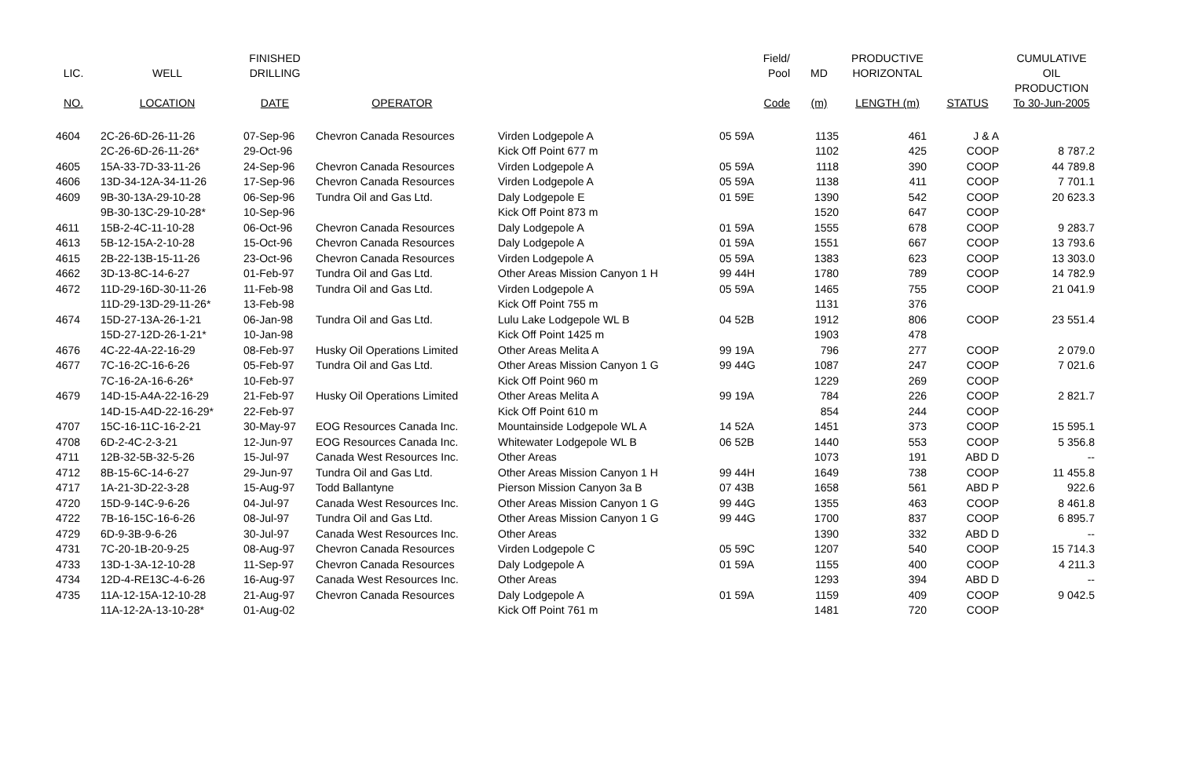| LIC. NO. | WELL LOCATION | FINISHED DRILLING DATE | OPERATOR | | Field/ Pool Code | MD (m) | PRODUCTIVE HORIZONTAL LENGTH (m) | STATUS | CUMULATIVE OIL PRODUCTION To 30-Jun-2005 |
| --- | --- | --- | --- | --- | --- | --- | --- | --- | --- |
| 4604 | 2C-26-6D-26-11-26 | 07-Sep-96 | Chevron Canada Resources | Virden Lodgepole A | 05 59A | 1135 | 461 | J & A | |
| | 2C-26-6D-26-11-26* | 29-Oct-96 | | Kick Off Point 677 m | | 1102 | 425 | COOP | 8 787.2 |
| 4605 | 15A-33-7D-33-11-26 | 24-Sep-96 | Chevron Canada Resources | Virden Lodgepole A | 05 59A | 1118 | 390 | COOP | 44 789.8 |
| 4606 | 13D-34-12A-34-11-26 | 17-Sep-96 | Chevron Canada Resources | Virden Lodgepole A | 05 59A | 1138 | 411 | COOP | 7 701.1 |
| 4609 | 9B-30-13A-29-10-28 | 06-Sep-96 | Tundra Oil and Gas Ltd. | Daly Lodgepole E | 01 59E | 1390 | 542 | COOP | 20 623.3 |
| | 9B-30-13C-29-10-28* | 10-Sep-96 | | Kick Off Point 873 m | | 1520 | 647 | COOP | |
| 4611 | 15B-2-4C-11-10-28 | 06-Oct-96 | Chevron Canada Resources | Daly Lodgepole A | 01 59A | 1555 | 678 | COOP | 9 283.7 |
| 4613 | 5B-12-15A-2-10-28 | 15-Oct-96 | Chevron Canada Resources | Daly Lodgepole A | 01 59A | 1551 | 667 | COOP | 13 793.6 |
| 4615 | 2B-22-13B-15-11-26 | 23-Oct-96 | Chevron Canada Resources | Virden Lodgepole A | 05 59A | 1383 | 623 | COOP | 13 303.0 |
| 4662 | 3D-13-8C-14-6-27 | 01-Feb-97 | Tundra Oil and Gas Ltd. | Other Areas Mission Canyon 1 H | 99 44H | 1780 | 789 | COOP | 14 782.9 |
| 4672 | 11D-29-16D-30-11-26 | 11-Feb-98 | Tundra Oil and Gas Ltd. | Virden Lodgepole A | 05 59A | 1465 | 755 | COOP | 21 041.9 |
| | 11D-29-13D-29-11-26* | 13-Feb-98 | | Kick Off Point 755 m | | 1131 | 376 | | |
| 4674 | 15D-27-13A-26-1-21 | 06-Jan-98 | Tundra Oil and Gas Ltd. | Lulu Lake Lodgepole WL B | 04 52B | 1912 | 806 | COOP | 23 551.4 |
| | 15D-27-12D-26-1-21* | 10-Jan-98 | | Kick Off Point 1425 m | | 1903 | 478 | | |
| 4676 | 4C-22-4A-22-16-29 | 08-Feb-97 | Husky Oil Operations Limited | Other Areas Melita A | 99 19A | 796 | 277 | COOP | 2 079.0 |
| 4677 | 7C-16-2C-16-6-26 | 05-Feb-97 | Tundra Oil and Gas Ltd. | Other Areas Mission Canyon 1 G | 99 44G | 1087 | 247 | COOP | 7 021.6 |
| | 7C-16-2A-16-6-26* | 10-Feb-97 | | Kick Off Point 960 m | | 1229 | 269 | COOP | |
| 4679 | 14D-15-A4A-22-16-29 | 21-Feb-97 | Husky Oil Operations Limited | Other Areas Melita A | 99 19A | 784 | 226 | COOP | 2 821.7 |
| | 14D-15-A4D-22-16-29* | 22-Feb-97 | | Kick Off Point 610 m | | 854 | 244 | COOP | |
| 4707 | 15C-16-11C-16-2-21 | 30-May-97 | EOG Resources Canada Inc. | Mountainside Lodgepole WL A | 14 52A | 1451 | 373 | COOP | 15 595.1 |
| 4708 | 6D-2-4C-2-3-21 | 12-Jun-97 | EOG Resources Canada Inc. | Whitewater Lodgepole WL B | 06 52B | 1440 | 553 | COOP | 5 356.8 |
| 4711 | 12B-32-5B-32-5-26 | 15-Jul-97 | Canada West Resources Inc. | Other Areas | | 1073 | 191 | ABD D | -- |
| 4712 | 8B-15-6C-14-6-27 | 29-Jun-97 | Tundra Oil and Gas Ltd. | Other Areas Mission Canyon 1 H | 99 44H | 1649 | 738 | COOP | 11 455.8 |
| 4717 | 1A-21-3D-22-3-28 | 15-Aug-97 | Todd Ballantyne | Pierson Mission Canyon 3a B | 07 43B | 1658 | 561 | ABD P | 922.6 |
| 4720 | 15D-9-14C-9-6-26 | 04-Jul-97 | Canada West Resources Inc. | Other Areas Mission Canyon 1 G | 99 44G | 1355 | 463 | COOP | 8 461.8 |
| 4722 | 7B-16-15C-16-6-26 | 08-Jul-97 | Tundra Oil and Gas Ltd. | Other Areas Mission Canyon 1 G | 99 44G | 1700 | 837 | COOP | 6 895.7 |
| 4729 | 6D-9-3B-9-6-26 | 30-Jul-97 | Canada West Resources Inc. | Other Areas | | 1390 | 332 | ABD D | -- |
| 4731 | 7C-20-1B-20-9-25 | 08-Aug-97 | Chevron Canada Resources | Virden Lodgepole C | 05 59C | 1207 | 540 | COOP | 15 714.3 |
| 4733 | 13D-1-3A-12-10-28 | 11-Sep-97 | Chevron Canada Resources | Daly Lodgepole A | 01 59A | 1155 | 400 | COOP | 4 211.3 |
| 4734 | 12D-4-RE13C-4-6-26 | 16-Aug-97 | Canada West Resources Inc. | Other Areas | | 1293 | 394 | ABD D | -- |
| 4735 | 11A-12-15A-12-10-28 | 21-Aug-97 | Chevron Canada Resources | Daly Lodgepole A | 01 59A | 1159 | 409 | COOP | 9 042.5 |
| | 11A-12-2A-13-10-28* | 01-Aug-02 | | Kick Off Point 761 m | | 1481 | 720 | COOP | |